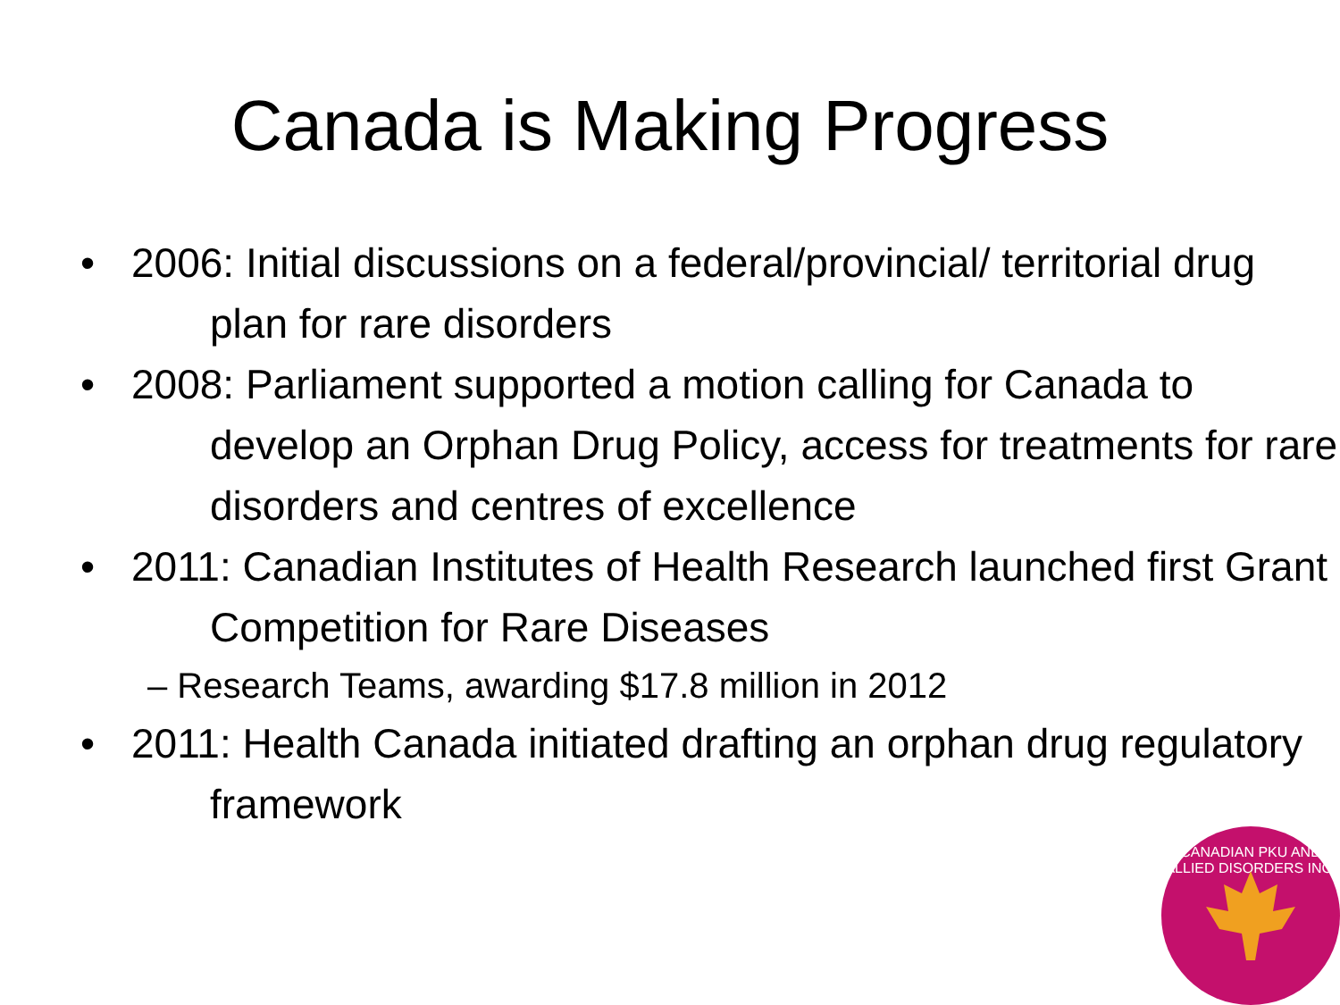Canada is Making Progress
• 2006: Initial discussions on a federal/provincial/ territorial drug plan for rare disorders
• 2008: Parliament supported a motion calling for Canada to develop an Orphan Drug Policy, access for treatments for rare disorders and centres of excellence
• 2011: Canadian Institutes of Health Research launched first Grant Competition for Rare Diseases
– Research Teams, awarding $17.8 million in 2012
• 2011: Health Canada initiated drafting an orphan drug regulatory framework
CANADIAN PKU AND ALLIED DISORDERS INC.